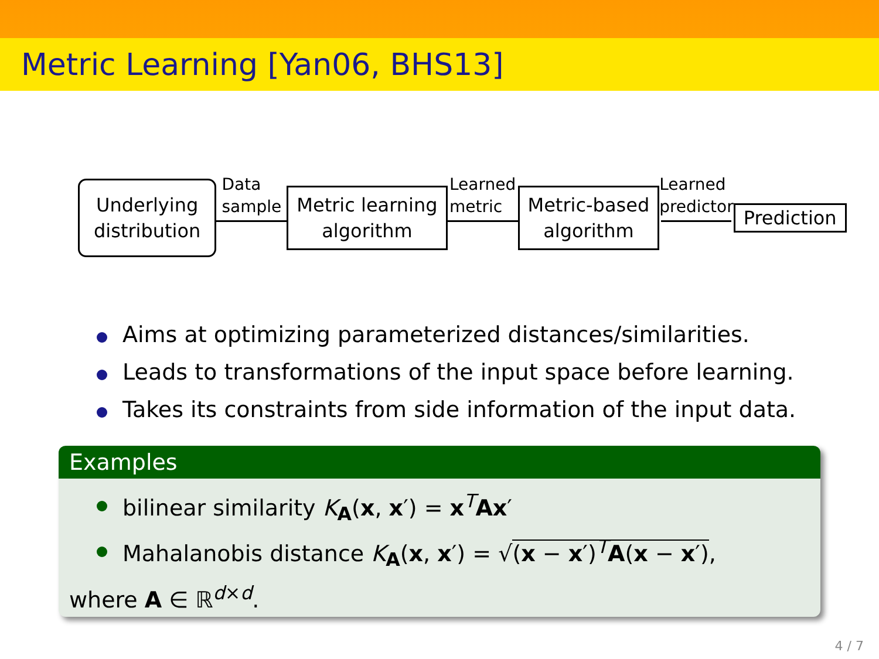Metric Learning [Yan06, BHS13]
Underlying
distribution
Data
sample
Metric learning
algorithm
Learned
metric
Metric-based
algorithm
Learned
predictor
Prediction
Aims at optimizing parameterized distances/similarities.
Leads to transformations of the input space before learning.
Takes its constraints from side information of the input data.
Examples
bilinear similarity K<sub>A</sub>(x, x′) = x<sup>T</sup>Ax′
Mahalanobis distance K<sub>A</sub>(x, x′) = √(x − x′)<sup>T</sup>A(x − x′),
where A ∈ ℝ<sup>d×d</sup>.
4 / 7